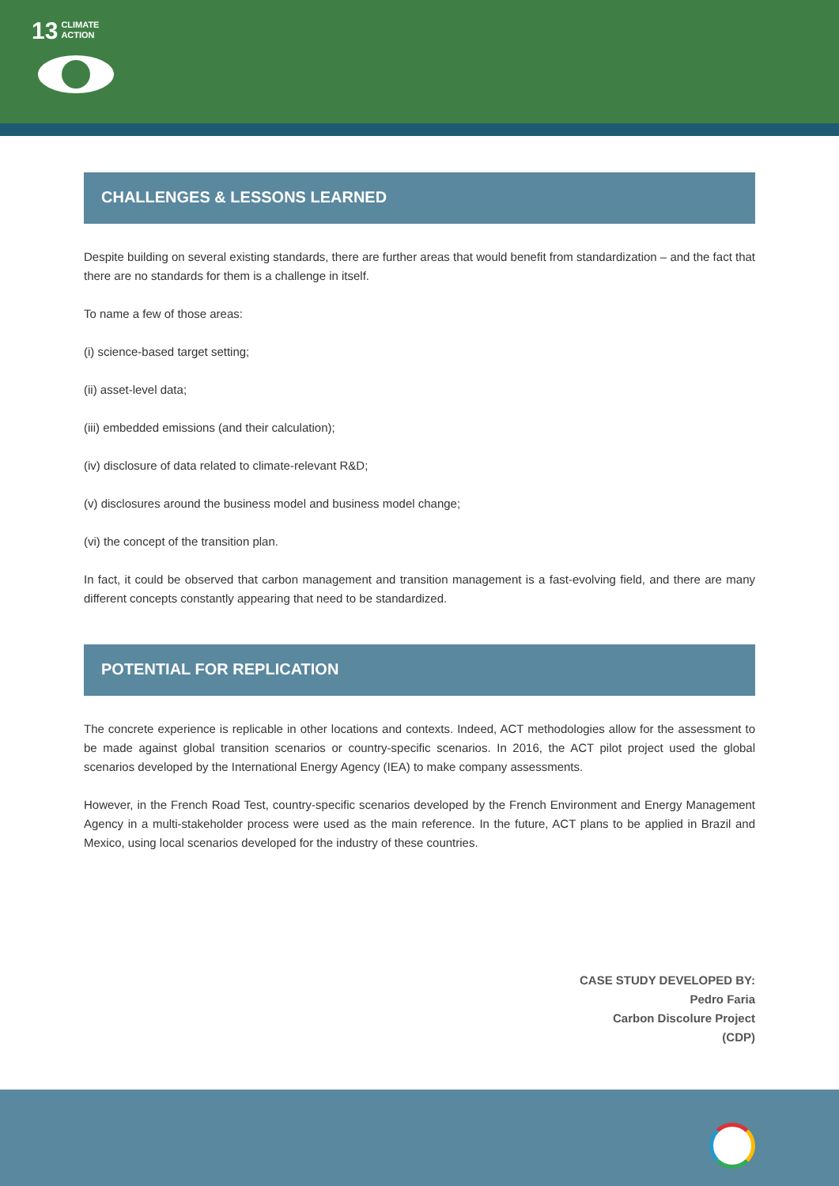13 CLIMATE
ACTION
CHALLENGES & LESSONS LEARNED
Despite building on several existing standards, there are further areas that would benefit from standardization – and the fact that there are no standards for them is a challenge in itself.
To name a few of those areas:
(i) science-based target setting;
(ii) asset-level data;
(iii) embedded emissions (and their calculation);
(iv) disclosure of data related to climate-relevant R&D;
(v) disclosures around the business model and business model change;
(vi) the concept of the transition plan.
In fact, it could be observed that carbon management and transition management is a fast-evolving field, and there are many different concepts constantly appearing that need to be standardized.
POTENTIAL FOR REPLICATION
The concrete experience is replicable in other locations and contexts. Indeed, ACT methodologies allow for the assessment to be made against global transition scenarios or country-specific scenarios. In 2016, the ACT pilot project used the global scenarios developed by the International Energy Agency (IEA) to make company assessments.
However, in the French Road Test, country-specific scenarios developed by the French Environment and Energy Management Agency in a multi-stakeholder process were used as the main reference. In the future, ACT plans to be applied in Brazil and Mexico, using local scenarios developed for the industry of these countries.
CASE STUDY DEVELOPED BY:
Pedro Faria
Carbon Discolure Project
(CDP)